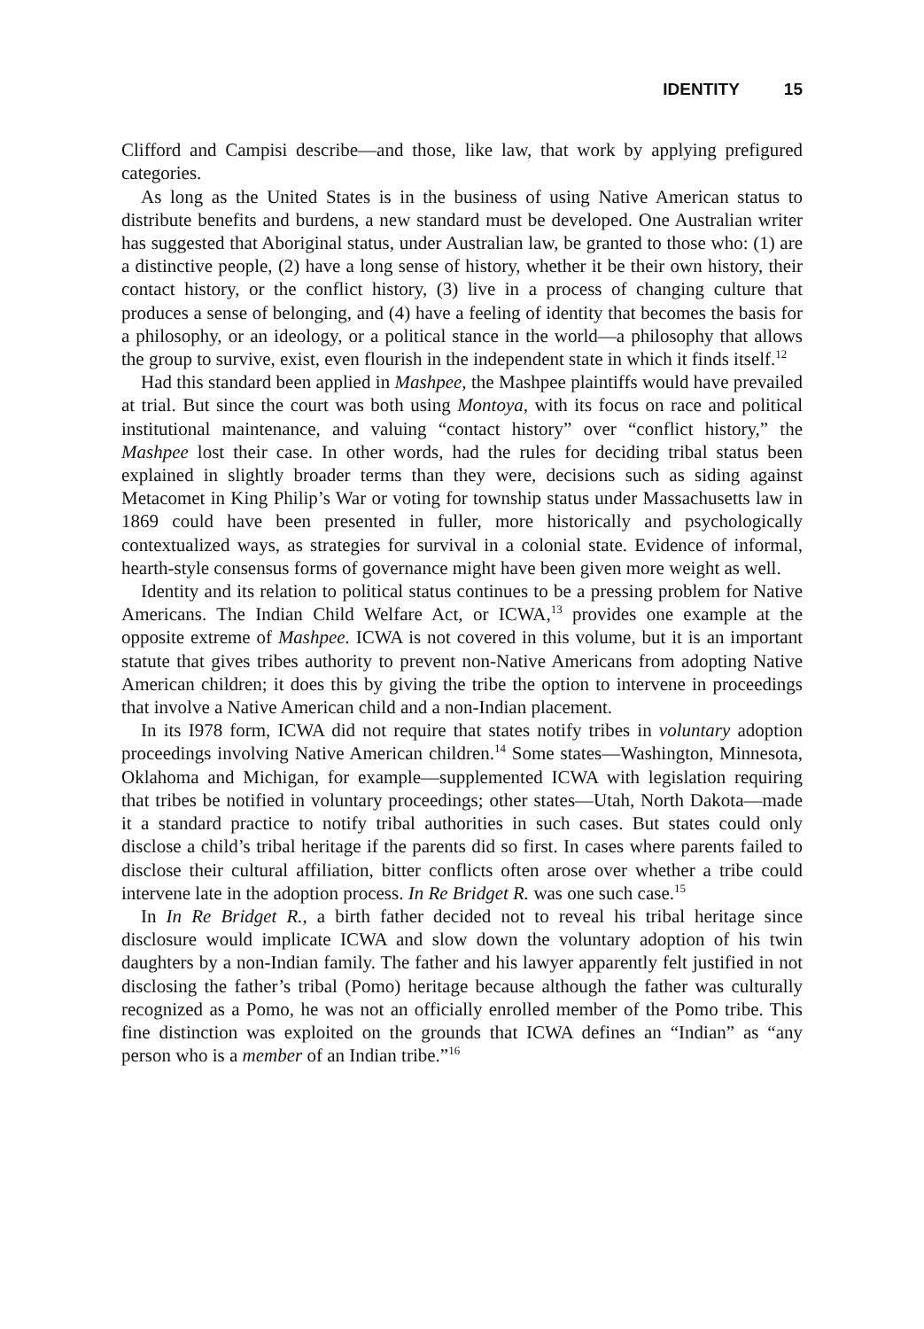IDENTITY 15
Clifford and Campisi describe—and those, like law, that work by applying prefigured categories.
As long as the United States is in the business of using Native American status to distribute benefits and burdens, a new standard must be developed. One Australian writer has suggested that Aboriginal status, under Australian law, be granted to those who: (1) are a distinctive people, (2) have a long sense of history, whether it be their own history, their contact history, or the conflict history, (3) live in a process of changing culture that produces a sense of belonging, and (4) have a feeling of identity that becomes the basis for a philosophy, or an ideology, or a political stance in the world—a philosophy that allows the group to survive, exist, even flourish in the independent state in which it finds itself.<sup>12</sup>
Had this standard been applied in Mashpee, the Mashpee plaintiffs would have prevailed at trial. But since the court was both using Montoya, with its focus on race and political institutional maintenance, and valuing “contact history” over “conflict history,” the Mashpee lost their case. In other words, had the rules for deciding tribal status been explained in slightly broader terms than they were, decisions such as siding against Metacomet in King Philip’s War or voting for township status under Massachusetts law in 1869 could have been presented in fuller, more historically and psychologically contextualized ways, as strategies for survival in a colonial state. Evidence of informal, hearth-style consensus forms of governance might have been given more weight as well.
Identity and its relation to political status continues to be a pressing problem for Native Americans. The Indian Child Welfare Act, or ICWA,<sup>13</sup> provides one example at the opposite extreme of Mashpee. ICWA is not covered in this volume, but it is an important statute that gives tribes authority to prevent non-Native Americans from adopting Native American children; it does this by giving the tribe the option to intervene in proceedings that involve a Native American child and a non-Indian placement.
In its I978 form, ICWA did not require that states notify tribes in voluntary adoption proceedings involving Native American children.<sup>14</sup> Some states—Washington, Minnesota, Oklahoma and Michigan, for example—supplemented ICWA with legislation requiring that tribes be notified in voluntary proceedings; other states—Utah, North Dakota—made it a standard practice to notify tribal authorities in such cases. But states could only disclose a child’s tribal heritage if the parents did so first. In cases where parents failed to disclose their cultural affiliation, bitter conflicts often arose over whether a tribe could intervene late in the adoption process. In Re Bridget R. was one such case.<sup>15</sup>
In In Re Bridget R., a birth father decided not to reveal his tribal heritage since disclosure would implicate ICWA and slow down the voluntary adoption of his twin daughters by a non-Indian family. The father and his lawyer apparently felt justified in not disclosing the father’s tribal (Pomo) heritage because although the father was culturally recognized as a Pomo, he was not an officially enrolled member of the Pomo tribe. This fine distinction was exploited on the grounds that ICWA defines an “Indian” as “any person who is a member of an Indian tribe.”<sup>16</sup>